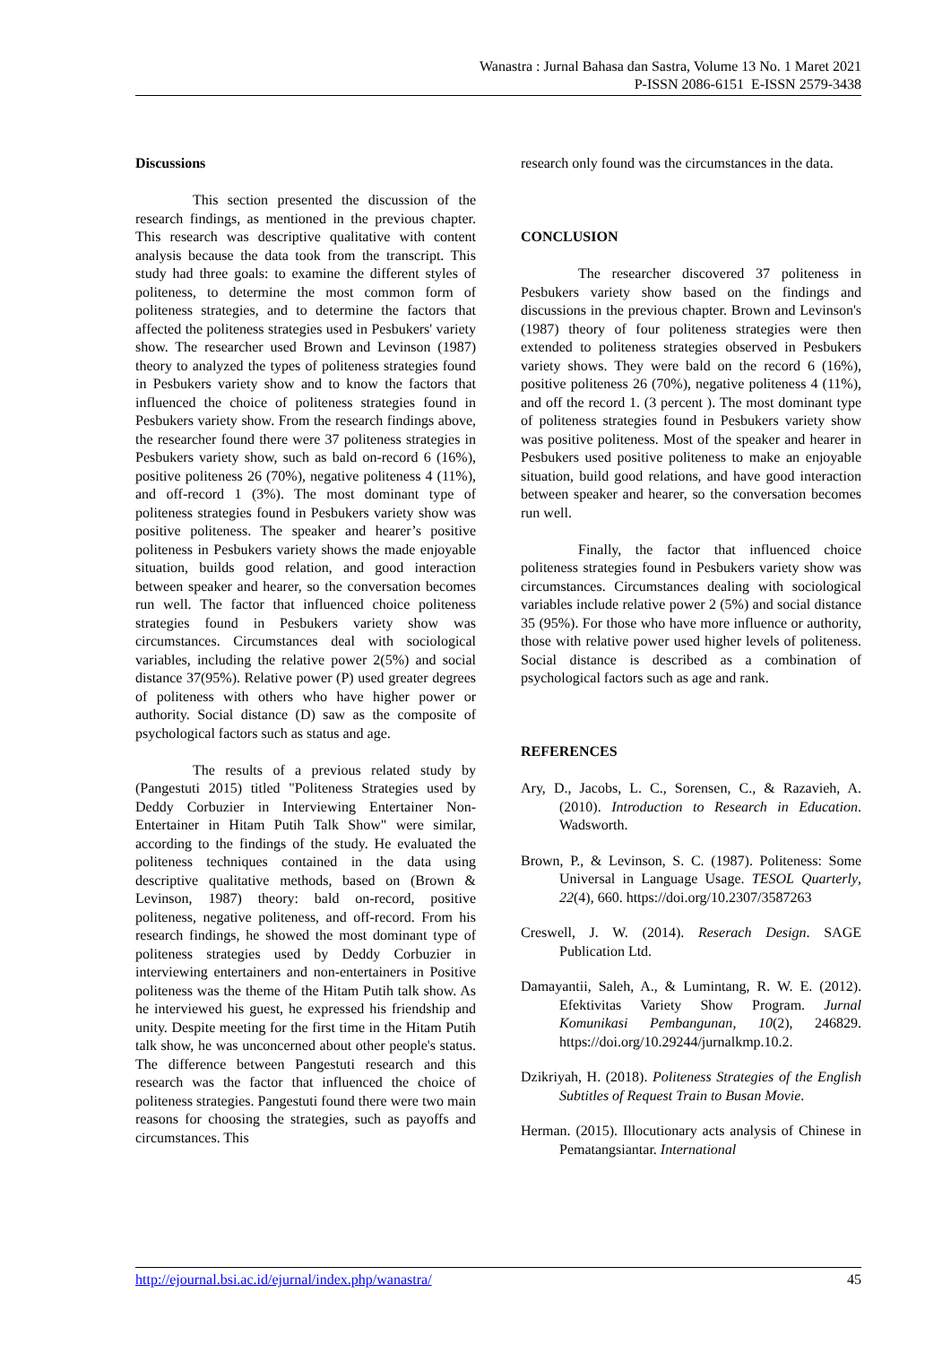Wanastra : Jurnal Bahasa dan Sastra, Volume 13 No. 1 Maret 2021
P-ISSN 2086-6151 E-ISSN 2579-3438
Discussions
This section presented the discussion of the research findings, as mentioned in the previous chapter. This research was descriptive qualitative with content analysis because the data took from the transcript. This study had three goals: to examine the different styles of politeness, to determine the most common form of politeness strategies, and to determine the factors that affected the politeness strategies used in Pesbukers' variety show. The researcher used Brown and Levinson (1987) theory to analyzed the types of politeness strategies found in Pesbukers variety show and to know the factors that influenced the choice of politeness strategies found in Pesbukers variety show. From the research findings above, the researcher found there were 37 politeness strategies in Pesbukers variety show, such as bald on-record 6 (16%), positive politeness 26 (70%), negative politeness 4 (11%), and off-record 1 (3%). The most dominant type of politeness strategies found in Pesbukers variety show was positive politeness. The speaker and hearer’s positive politeness in Pesbukers variety shows the made enjoyable situation, builds good relation, and good interaction between speaker and hearer, so the conversation becomes run well. The factor that influenced choice politeness strategies found in Pesbukers variety show was circumstances. Circumstances deal with sociological variables, including the relative power 2(5%) and social distance 37(95%). Relative power (P) used greater degrees of politeness with others who have higher power or authority. Social distance (D) saw as the composite of psychological factors such as status and age.
The results of a previous related study by (Pangestuti 2015) titled "Politeness Strategies used by Deddy Corbuzier in Interviewing Entertainer Non-Entertainer in Hitam Putih Talk Show" were similar, according to the findings of the study. He evaluated the politeness techniques contained in the data using descriptive qualitative methods, based on (Brown & Levinson, 1987) theory: bald on-record, positive politeness, negative politeness, and off-record. From his research findings, he showed the most dominant type of politeness strategies used by Deddy Corbuzier in interviewing entertainers and non-entertainers in Positive politeness was the theme of the Hitam Putih talk show. As he interviewed his guest, he expressed his friendship and unity. Despite meeting for the first time in the Hitam Putih talk show, he was unconcerned about other people's status. The difference between Pangestuti research and this research was the factor that influenced the choice of politeness strategies. Pangestuti found there were two main reasons for choosing the strategies, such as payoffs and circumstances. This
research only found was the circumstances in the data.
CONCLUSION
The researcher discovered 37 politeness in Pesbukers variety show based on the findings and discussions in the previous chapter. Brown and Levinson's (1987) theory of four politeness strategies were then extended to politeness strategies observed in Pesbukers variety shows. They were bald on the record 6 (16%), positive politeness 26 (70%), negative politeness 4 (11%), and off the record 1. (3 percent ). The most dominant type of politeness strategies found in Pesbukers variety show was positive politeness. Most of the speaker and hearer in Pesbukers used positive politeness to make an enjoyable situation, build good relations, and have good interaction between speaker and hearer, so the conversation becomes run well.
Finally, the factor that influenced choice politeness strategies found in Pesbukers variety show was circumstances. Circumstances dealing with sociological variables include relative power 2 (5%) and social distance 35 (95%). For those who have more influence or authority, those with relative power used higher levels of politeness. Social distance is described as a combination of psychological factors such as age and rank.
REFERENCES
Ary, D., Jacobs, L. C., Sorensen, C., & Razavieh, A. (2010). Introduction to Research in Education. Wadsworth.
Brown, P., & Levinson, S. C. (1987). Politeness: Some Universal in Language Usage. TESOL Quarterly, 22(4), 660. https://doi.org/10.2307/3587263
Creswell, J. W. (2014). Reserach Design. SAGE Publication Ltd.
Damayantii, Saleh, A., & Lumintang, R. W. E. (2012). Efektivitas Variety Show Program. Jurnal Komunikasi Pembangunan, 10(2), 246829. https://doi.org/10.29244/jurnalkmp.10.2.
Dzikriyah, H. (2018). Politeness Strategies of the English Subtitles of Request Train to Busan Movie.
Herman. (2015). Illocutionary acts analysis of Chinese in Pematangsiantar. International
http://ejournal.bsi.ac.id/ejurnal/index.php/wanastra/ 45